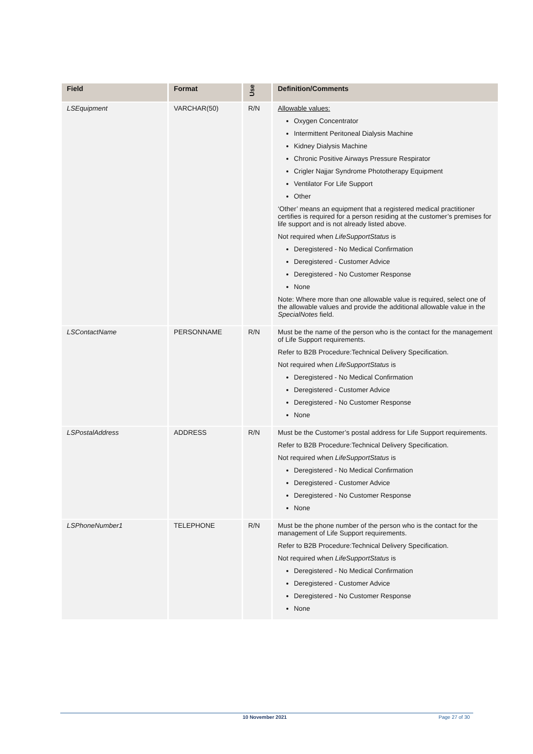| Field | Format | Use | Definition/Comments |
| --- | --- | --- | --- |
| LSEquipment | VARCHAR(50) | R/N | Allowable values: Oxygen Concentrator Intermittent Peritoneal Dialysis Machine Kidney Dialysis Machine Chronic Positive Airways Pressure Respirator Crigler Najjar Syndrome Phototherapy Equipment Ventilator For Life Support Other ‘Other’ means an equipment that a registered medical practitioner certifies is required for a person residing at the customer’s premises for life support and is not already listed above. Not required when LifeSupportStatus is Deregistered - No Medical Confirmation Deregistered - Customer Advice Deregistered - No Customer Response None Note: Where more than one allowable value is required, select one of the allowable values and provide the additional allowable value in the SpecialNotes field. |
| LSContactName | PERSONNAME | R/N | Must be the name of the person who is the contact for the management of Life Support requirements. Refer to B2B Procedure:Technical Delivery Specification. Not required when LifeSupportStatus is Deregistered - No Medical Confirmation Deregistered - Customer Advice Deregistered - No Customer Response None |
| LSPostalAddress | ADDRESS | R/N | Must be the Customer’s postal address for Life Support requirements. Refer to B2B Procedure:Technical Delivery Specification. Not required when LifeSupportStatus is Deregistered - No Medical Confirmation Deregistered - Customer Advice Deregistered - No Customer Response None |
| LSPhoneNumber1 | TELEPHONE | R/N | Must be the phone number of the person who is the contact for the management of Life Support requirements. Refer to B2B Procedure:Technical Delivery Specification. Not required when LifeSupportStatus is Deregistered - No Medical Confirmation Deregistered - Customer Advice Deregistered - No Customer Response None |
10 November 2021 Page 27 of 30